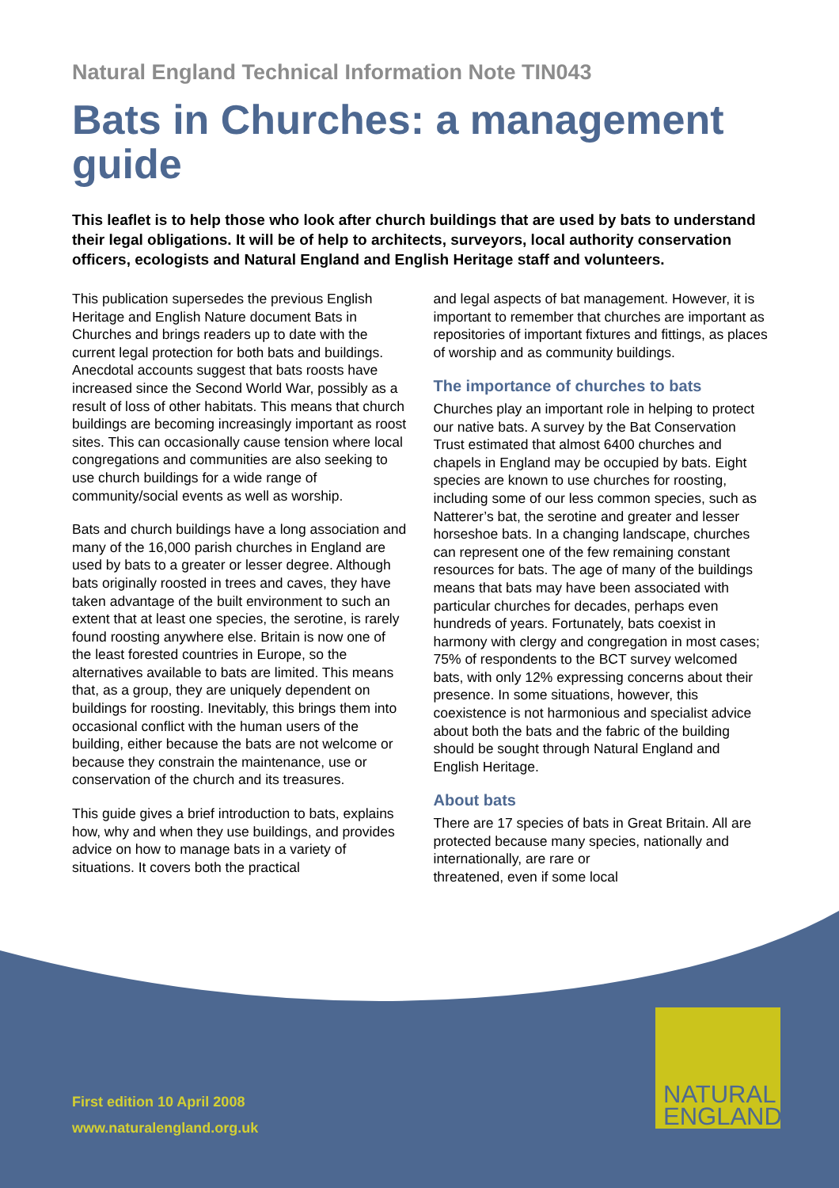Natural England Technical Information Note TIN043
Bats in Churches: a management guide
This leaflet is to help those who look after church buildings that are used by bats to understand their legal obligations. It will be of help to architects, surveyors, local authority conservation officers, ecologists and Natural England and English Heritage staff and volunteers.
This publication supersedes the previous English Heritage and English Nature document Bats in Churches and brings readers up to date with the current legal protection for both bats and buildings. Anecdotal accounts suggest that bats roosts have increased since the Second World War, possibly as a result of loss of other habitats. This means that church buildings are becoming increasingly important as roost sites. This can occasionally cause tension where local congregations and communities are also seeking to use church buildings for a wide range of community/social events as well as worship.
Bats and church buildings have a long association and many of the 16,000 parish churches in England are used by bats to a greater or lesser degree. Although bats originally roosted in trees and caves, they have taken advantage of the built environment to such an extent that at least one species, the serotine, is rarely found roosting anywhere else. Britain is now one of the least forested countries in Europe, so the alternatives available to bats are limited. This means that, as a group, they are uniquely dependent on buildings for roosting. Inevitably, this brings them into occasional conflict with the human users of the building, either because the bats are not welcome or because they constrain the maintenance, use or conservation of the church and its treasures.
This guide gives a brief introduction to bats, explains how, why and when they use buildings, and provides advice on how to manage bats in a variety of situations. It covers both the practical
and legal aspects of bat management. However, it is important to remember that churches are important as repositories of important fixtures and fittings, as places of worship and as community buildings.
The importance of churches to bats
Churches play an important role in helping to protect our native bats. A survey by the Bat Conservation Trust estimated that almost 6400 churches and chapels in England may be occupied by bats. Eight species are known to use churches for roosting, including some of our less common species, such as Natterer’s bat, the serotine and greater and lesser horseshoe bats. In a changing landscape, churches can represent one of the few remaining constant resources for bats. The age of many of the buildings means that bats may have been associated with particular churches for decades, perhaps even hundreds of years. Fortunately, bats coexist in harmony with clergy and congregation in most cases; 75% of respondents to the BCT survey welcomed bats, with only 12% expressing concerns about their presence. In some situations, however, this coexistence is not harmonious and specialist advice about both the bats and the fabric of the building should be sought through Natural England and English Heritage.
About bats
There are 17 species of bats in Great Britain. All are protected because many species, nationally and internationally, are rare or
threatened, even if some local
NATURAL
ENGLAND
First edition 10 April 2008
www.naturalengland.org.uk